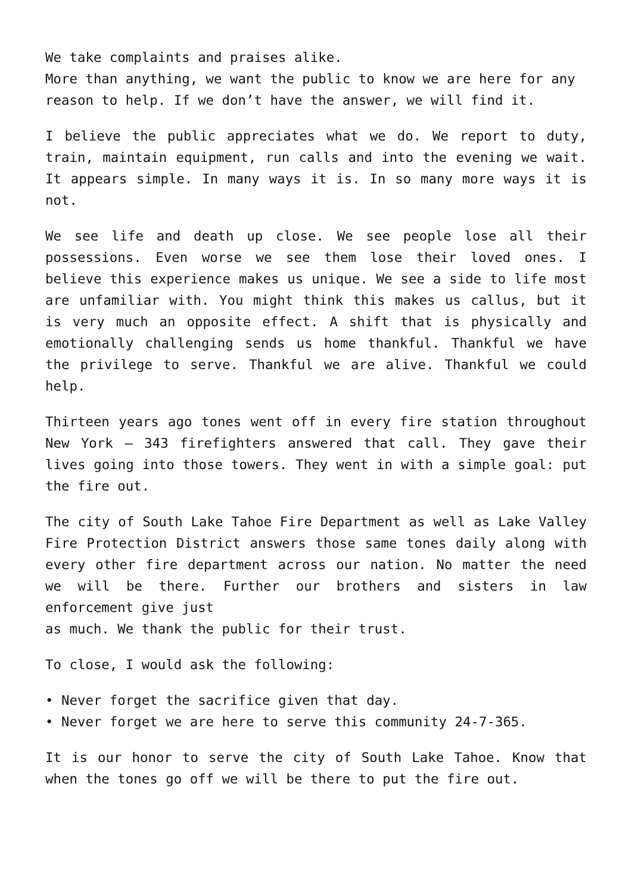We take complaints and praises alike.
More than anything, we want the public to know we are here for any reason to help. If we don’t have the answer, we will find it.
I believe the public appreciates what we do. We report to duty, train, maintain equipment, run calls and into the evening we wait. It appears simple. In many ways it is. In so many more ways it is not.
We see life and death up close. We see people lose all their possessions. Even worse we see them lose their loved ones. I believe this experience makes us unique. We see a side to life most are unfamiliar with. You might think this makes us callus, but it is very much an opposite effect. A shift that is physically and emotionally challenging sends us home thankful. Thankful we have the privilege to serve. Thankful we are alive. Thankful we could help.
Thirteen years ago tones went off in every fire station throughout New York – 343 firefighters answered that call. They gave their lives going into those towers. They went in with a simple goal: put the fire out.
The city of South Lake Tahoe Fire Department as well as Lake Valley Fire Protection District answers those same tones daily along with every other fire department across our nation. No matter the need we will be there. Further our brothers and sisters in law enforcement give just
as much. We thank the public for their trust.
To close, I would ask the following:
• Never forget the sacrifice given that day.
• Never forget we are here to serve this community 24-7-365.
It is our honor to serve the city of South Lake Tahoe. Know that when the tones go off we will be there to put the fire out.